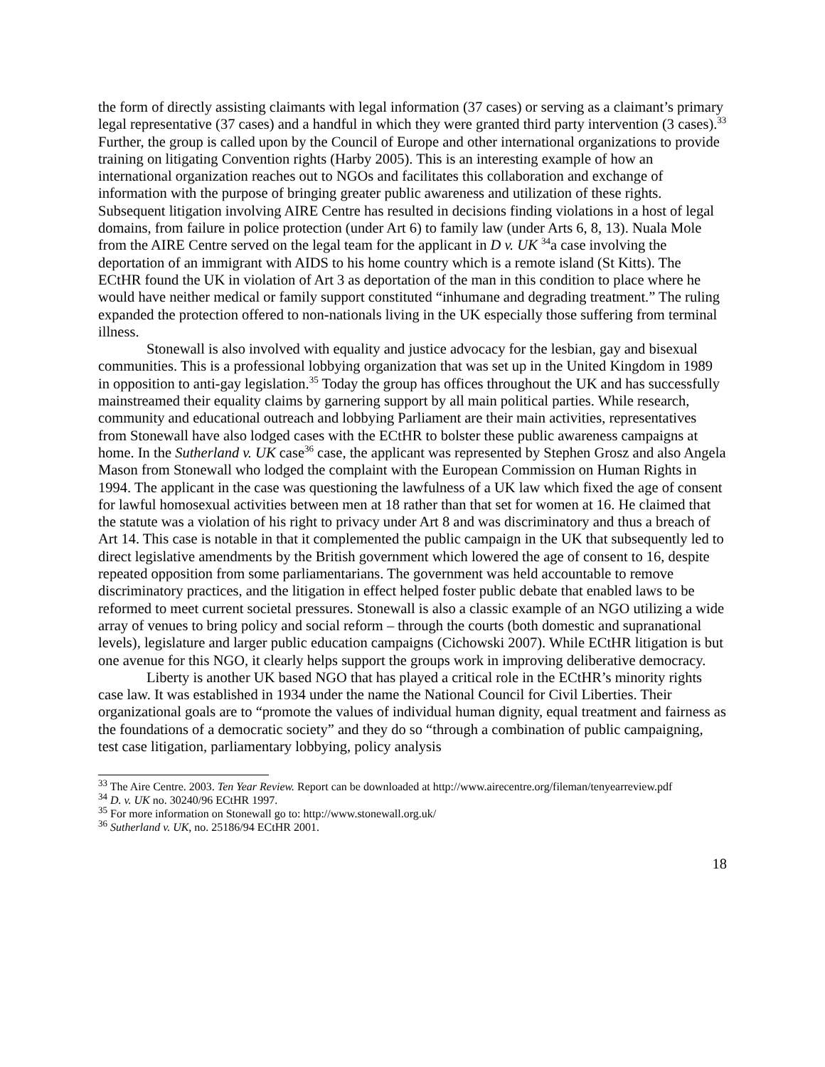the form of directly assisting claimants with legal information (37 cases) or serving as a claimant’s primary legal representative (37 cases) and a handful in which they were granted third party intervention (3 cases).<sup>33</sup> Further, the group is called upon by the Council of Europe and other international organizations to provide training on litigating Convention rights (Harby 2005). This is an interesting example of how an international organization reaches out to NGOs and facilitates this collaboration and exchange of information with the purpose of bringing greater public awareness and utilization of these rights. Subsequent litigation involving AIRE Centre has resulted in decisions finding violations in a host of legal domains, from failure in police protection (under Art 6) to family law (under Arts 6, 8, 13). Nuala Mole from the AIRE Centre served on the legal team for the applicant in D v. UK <sup>34</sup>a case involving the deportation of an immigrant with AIDS to his home country which is a remote island (St Kitts). The ECtHR found the UK in violation of Art 3 as deportation of the man in this condition to place where he would have neither medical or family support constituted “inhumane and degrading treatment.” The ruling expanded the protection offered to non-nationals living in the UK especially those suffering from terminal illness.
Stonewall is also involved with equality and justice advocacy for the lesbian, gay and bisexual communities. This is a professional lobbying organization that was set up in the United Kingdom in 1989 in opposition to anti-gay legislation.<sup>35</sup> Today the group has offices throughout the UK and has successfully mainstreamed their equality claims by garnering support by all main political parties. While research, community and educational outreach and lobbying Parliament are their main activities, representatives from Stonewall have also lodged cases with the ECtHR to bolster these public awareness campaigns at home. In the Sutherland v. UK case<sup>36</sup> case, the applicant was represented by Stephen Grosz and also Angela Mason from Stonewall who lodged the complaint with the European Commission on Human Rights in 1994. The applicant in the case was questioning the lawfulness of a UK law which fixed the age of consent for lawful homosexual activities between men at 18 rather than that set for women at 16. He claimed that the statute was a violation of his right to privacy under Art 8 and was discriminatory and thus a breach of Art 14. This case is notable in that it complemented the public campaign in the UK that subsequently led to direct legislative amendments by the British government which lowered the age of consent to 16, despite repeated opposition from some parliamentarians. The government was held accountable to remove discriminatory practices, and the litigation in effect helped foster public debate that enabled laws to be reformed to meet current societal pressures. Stonewall is also a classic example of an NGO utilizing a wide array of venues to bring policy and social reform – through the courts (both domestic and supranational levels), legislature and larger public education campaigns (Cichowski 2007). While ECtHR litigation is but one avenue for this NGO, it clearly helps support the groups work in improving deliberative democracy.
Liberty is another UK based NGO that has played a critical role in the ECtHR’s minority rights case law. It was established in 1934 under the name the National Council for Civil Liberties. Their organizational goals are to “promote the values of individual human dignity, equal treatment and fairness as the foundations of a democratic society” and they do so “through a combination of public campaigning, test case litigation, parliamentary lobbying, policy analysis
<sup>33</sup> The Aire Centre. 2003. Ten Year Review. Report can be downloaded at http://www.airecentre.org/fileman/tenyearreview.pdf
<sup>34</sup> D. v. UK no. 30240/96 ECtHR 1997.
<sup>35</sup> For more information on Stonewall go to: http://www.stonewall.org.uk/
<sup>36</sup> Sutherland v. UK, no. 25186/94 ECtHR 2001.
18